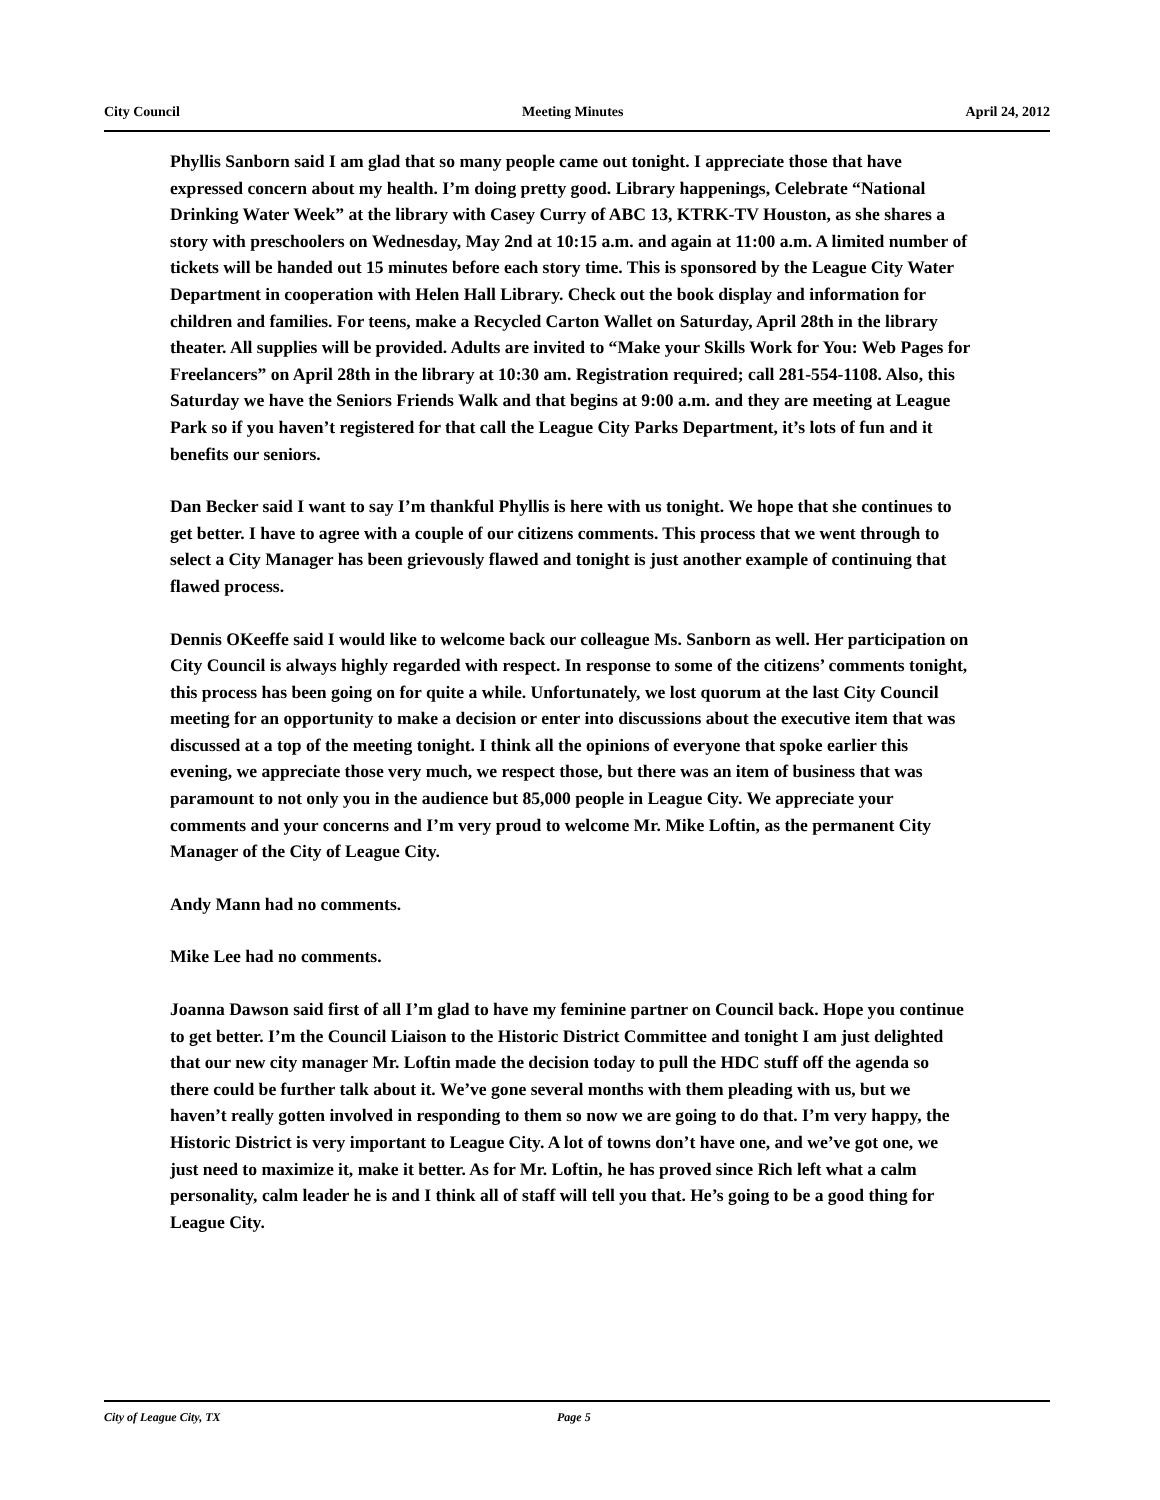City Council Meeting Minutes April 24, 2012
Phyllis Sanborn said I am glad that so many people came out tonight. I appreciate those that have expressed concern about my health. I’m doing pretty good. Library happenings, Celebrate “National Drinking Water Week” at the library with Casey Curry of ABC 13, KTRK-TV Houston, as she shares a story with preschoolers on Wednesday, May 2nd at 10:15 a.m. and again at 11:00 a.m. A limited number of tickets will be handed out 15 minutes before each story time. This is sponsored by the League City Water Department in cooperation with Helen Hall Library. Check out the book display and information for children and families. For teens, make a Recycled Carton Wallet on Saturday, April 28th in the library theater. All supplies will be provided. Adults are invited to “Make your Skills Work for You: Web Pages for Freelancers” on April 28th in the library at 10:30 am. Registration required; call 281-554-1108. Also, this Saturday we have the Seniors Friends Walk and that begins at 9:00 a.m. and they are meeting at League Park so if you haven’t registered for that call the League City Parks Department, it’s lots of fun and it benefits our seniors.
Dan Becker said I want to say I’m thankful Phyllis is here with us tonight. We hope that she continues to get better. I have to agree with a couple of our citizens comments. This process that we went through to select a City Manager has been grievously flawed and tonight is just another example of continuing that flawed process.
Dennis OKeeffe said I would like to welcome back our colleague Ms. Sanborn as well. Her participation on City Council is always highly regarded with respect. In response to some of the citizens’ comments tonight, this process has been going on for quite a while. Unfortunately, we lost quorum at the last City Council meeting for an opportunity to make a decision or enter into discussions about the executive item that was discussed at a top of the meeting tonight. I think all the opinions of everyone that spoke earlier this evening, we appreciate those very much, we respect those, but there was an item of business that was paramount to not only you in the audience but 85,000 people in League City. We appreciate your comments and your concerns and I’m very proud to welcome Mr. Mike Loftin, as the permanent City Manager of the City of League City.
Andy Mann had no comments.
Mike Lee had no comments.
Joanna Dawson said first of all I’m glad to have my feminine partner on Council back. Hope you continue to get better. I’m the Council Liaison to the Historic District Committee and tonight I am just delighted that our new city manager Mr. Loftin made the decision today to pull the HDC stuff off the agenda so there could be further talk about it. We’ve gone several months with them pleading with us, but we haven’t really gotten involved in responding to them so now we are going to do that. I’m very happy, the Historic District is very important to League City. A lot of towns don’t have one, and we’ve got one, we just need to maximize it, make it better. As for Mr. Loftin, he has proved since Rich left what a calm personality, calm leader he is and I think all of staff will tell you that. He’s going to be a good thing for League City.
City of League City, TX Page 5